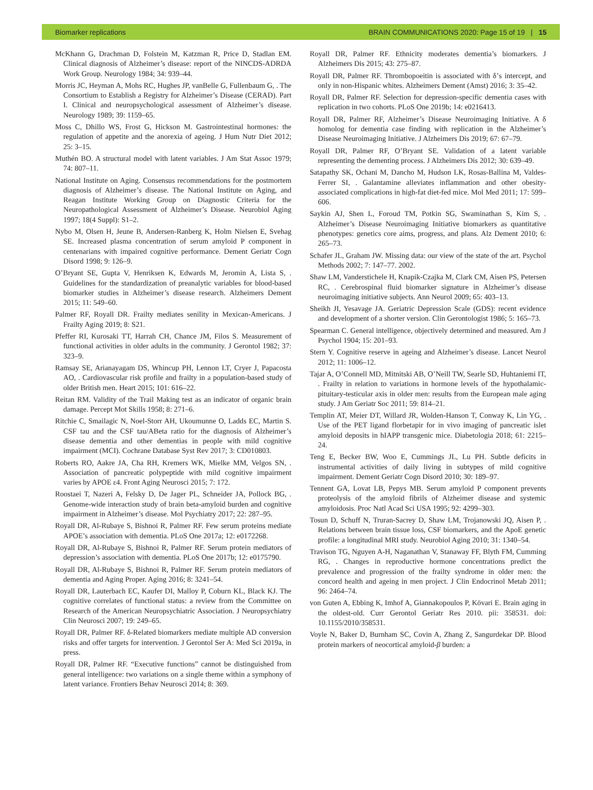Biomarker replications BRAIN COMMUNICATIONS 2020: Page 15 of 19 | 15
McKhann G, Drachman D, Folstein M, Katzman R, Price D, Stadlan EM. Clinical diagnosis of Alzheimer’s disease: report of the NINCDS-ADRDA Work Group. Neurology 1984; 34: 939–44.
Morris JC, Heyman A, Mohs RC, Hughes JP, vanBelle G, Fullenbaum G, . The Consortium to Establish a Registry for Alzheimer’s Disease (CERAD). Part I. Clinical and neuropsychological assessment of Alzheimer’s disease. Neurology 1989; 39: 1159–65.
Moss C, Dhillo WS, Frost G, Hickson M. Gastrointestinal hormones: the regulation of appetite and the anorexia of ageing. J Hum Nutr Diet 2012; 25: 3–15.
Muthén BO. A structural model with latent variables. J Am Stat Assoc 1979; 74: 807–11.
National Institute on Aging. Consensus recommendations for the postmortem diagnosis of Alzheimer’s disease. The National Institute on Aging, and Reagan Institute Working Group on Diagnostic Criteria for the Neuropathological Assessment of Alzheimer’s Disease. Neurobiol Aging 1997; 18(4 Suppl): S1–2.
Nybo M, Olsen H, Jeune B, Andersen-Ranberg K, Holm Nielsen E, Svehag SE. Increased plasma concentration of serum amyloid P component in centenarians with impaired cognitive performance. Dement Geriatr Cogn Disord 1998; 9: 126–9.
O’Bryant SE, Gupta V, Henriksen K, Edwards M, Jeromin A, Lista S, . Guidelines for the standardization of preanalytic variables for blood-based biomarker studies in Alzheimer’s disease research. Alzheimers Dement 2015; 11: 549–60.
Palmer RF, Royall DR. Frailty mediates senility in Mexican-Americans. J Frailty Aging 2019; 8: S21.
Pfeffer RI, Kurosaki TT, Harrah CH, Chance JM, Filos S. Measurement of functional activities in older adults in the community. J Gerontol 1982; 37: 323–9.
Ramsay SE, Arianayagam DS, Whincup PH, Lennon LT, Cryer J, Papacosta AO, . Cardiovascular risk profile and frailty in a population-based study of older British men. Heart 2015; 101: 616–22.
Reitan RM. Validity of the Trail Making test as an indicator of organic brain damage. Percept Mot Skills 1958; 8: 271–6.
Ritchie C, Smailagic N, Noel-Storr AH, Ukoumunne O, Ladds EC, Martin S. CSF tau and the CSF tau/ABeta ratio for the diagnosis of Alzheimer’s disease dementia and other dementias in people with mild cognitive impairment (MCI). Cochrane Database Syst Rev 2017; 3: CD010803.
Roberts RO, Aakre JA, Cha RH, Kremers WK, Mielke MM, Velgos SN, . Association of pancreatic polypeptide with mild cognitive impairment varies by APOE ε4. Front Aging Neurosci 2015; 7: 172.
Roostaei T, Nazeri A, Felsky D, De Jager PL, Schneider JA, Pollock BG, . Genome-wide interaction study of brain beta-amyloid burden and cognitive impairment in Alzheimer’s disease. Mol Psychiatry 2017; 22: 287–95.
Royall DR, Al-Rubaye S, Bishnoi R, Palmer RF. Few serum proteins mediate APOE’s association with dementia. PLoS One 2017a; 12: e0172268.
Royall DR, Al-Rubaye S, Bishnoi R, Palmer RF. Serum protein mediators of depression’s association with dementia. PLoS One 2017b; 12: e0175790.
Royall DR, Al-Rubaye S, Bishnoi R, Palmer RF. Serum protein mediators of dementia and Aging Proper. Aging 2016; 8: 3241–54.
Royall DR, Lauterbach EC, Kaufer DI, Malloy P, Coburn KL, Black KJ. The cognitive correlates of functional status: a review from the Committee on Research of the American Neuropsychiatric Association. J Neuropsychiatry Clin Neurosci 2007; 19: 249–65.
Royall DR, Palmer RF. δ-Related biomarkers mediate multiple AD conversion risks and offer targets for intervention. J Gerontol Ser A: Med Sci 2019a, in press.
Royall DR, Palmer RF. “Executive functions” cannot be distinguished from general intelligence: two variations on a single theme within a symphony of latent variance. Frontiers Behav Neurosci 2014; 8: 369.
Royall DR, Palmer RF. Ethnicity moderates dementia’s biomarkers. J Alzheimers Dis 2015; 43: 275–87.
Royall DR, Palmer RF. Thrombopoeitin is associated with δ’s intercept, and only in non-Hispanic whites. Alzheimers Dement (Amst) 2016; 3: 35–42.
Royall DR, Palmer RF. Selection for depression-specific dementia cases with replication in two cohorts. PLoS One 2019b; 14: e0216413.
Royall DR, Palmer RF, Alzheimer’s Disease Neuroimaging Initiative. A δ homolog for dementia case finding with replication in the Alzheimer’s Disease Neuroimaging Initiative. J Alzheimers Dis 2019; 67: 67–79.
Royall DR, Palmer RF, O’Bryant SE. Validation of a latent variable representing the dementing process. J Alzheimers Dis 2012; 30: 639–49.
Satapathy SK, Ochani M, Dancho M, Hudson LK, Rosas-Ballina M, Valdes-Ferrer SI, . Galantamine alleviates inflammation and other obesity-associated complications in high-fat diet-fed mice. Mol Med 2011; 17: 599–606.
Saykin AJ, Shen L, Foroud TM, Potkin SG, Swaminathan S, Kim S, . Alzheimer’s Disease Neuroimaging Initiative biomarkers as quantitative phenotypes: genetics core aims, progress, and plans. Alz Dement 2010; 6: 265–73.
Schafer JL, Graham JW. Missing data: our view of the state of the art. Psychol Methods 2002; 7: 147–77. 2002.
Shaw LM, Vanderstichele H, Knapik-Czajka M, Clark CM, Aisen PS, Petersen RC, . Cerebrospinal fluid biomarker signature in Alzheimer’s disease neuroimaging initiative subjects. Ann Neurol 2009; 65: 403–13.
Sheikh JI, Yesavage JA. Geriatric Depression Scale (GDS): recent evidence and development of a shorter version. Clin Gerontologist 1986; 5: 165–73.
Spearman C. General intelligence, objectively determined and measured. Am J Psychol 1904; 15: 201–93.
Stern Y. Cognitive reserve in ageing and Alzheimer’s disease. Lancet Neurol 2012; 11: 1006–12.
Tajar A, O’Connell MD, Mitnitski AB, O’Neill TW, Searle SD, Huhtaniemi IT, . Frailty in relation to variations in hormone levels of the hypothalamic-pituitary-testicular axis in older men: results from the European male aging study. J Am Geriatr Soc 2011; 59: 814–21.
Templin AT, Meier DT, Willard JR, Wolden-Hanson T, Conway K, Lin YG, . Use of the PET ligand florbetapir for in vivo imaging of pancreatic islet amyloid deposits in hIAPP transgenic mice. Diabetologia 2018; 61: 2215–24.
Teng E, Becker BW, Woo E, Cummings JL, Lu PH. Subtle deficits in instrumental activities of daily living in subtypes of mild cognitive impairment. Dement Geriatr Cogn Disord 2010; 30: 189–97.
Tennent GA, Lovat LB, Pepys MB. Serum amyloid P component prevents proteolysis of the amyloid fibrils of Alzheimer disease and systemic amyloidosis. Proc Natl Acad Sci USA 1995; 92: 4299–303.
Tosun D, Schuff N, Truran-Sacrey D, Shaw LM, Trojanowski JQ, Aisen P, . Relations between brain tissue loss, CSF biomarkers, and the ApoE genetic profile: a longitudinal MRI study. Neurobiol Aging 2010; 31: 1340–54.
Travison TG, Nguyen A-H, Naganathan V, Stanaway FF, Blyth FM, Cumming RG, . Changes in reproductive hormone concentrations predict the prevalence and progression of the frailty syndrome in older men: the concord health and ageing in men project. J Clin Endocrinol Metab 2011; 96: 2464–74.
von Guten A, Ebbing K, Imhof A, Giannakopoulos P, Kövari E. Brain aging in the oldest-old. Curr Gerontol Geriatr Res 2010. pii: 358531. doi: 10.1155/2010/358531.
Voyle N, Baker D, Burnham SC, Covin A, Zhang Z, Sangurdekar DP. Blood protein markers of neocortical amyloid-β burden: a